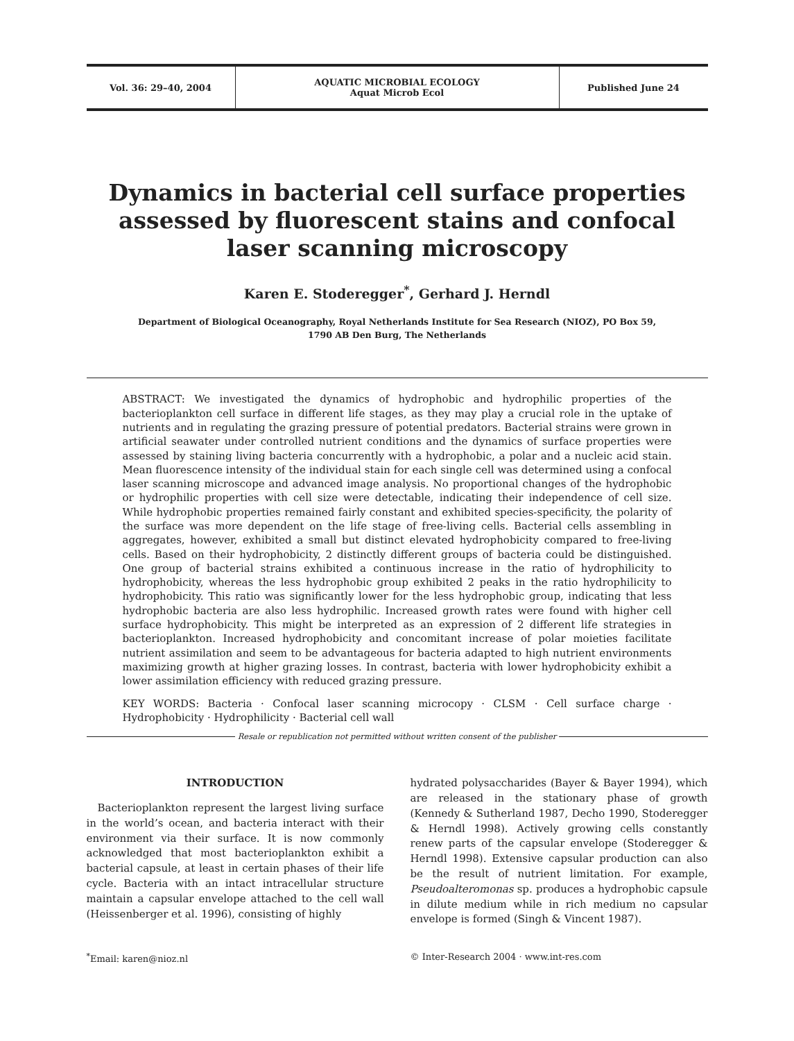Vol. 36: 29–40, 2004
AQUATIC MICROBIAL ECOLOGY
Aquat Microb Ecol
Published June 24
Dynamics in bacterial cell surface properties assessed by fluorescent stains and confocal laser scanning microscopy
Karen E. Stoderegger<sup>*</sup>, Gerhard J. Herndl
Department of Biological Oceanography, Royal Netherlands Institute for Sea Research (NIOZ), PO Box 59,
1790 AB Den Burg, The Netherlands
ABSTRACT: We investigated the dynamics of hydrophobic and hydrophilic properties of the bacterioplankton cell surface in different life stages, as they may play a crucial role in the uptake of nutrients and in regulating the grazing pressure of potential predators. Bacterial strains were grown in artificial seawater under controlled nutrient conditions and the dynamics of surface properties were assessed by staining living bacteria concurrently with a hydrophobic, a polar and a nucleic acid stain. Mean fluorescence intensity of the individual stain for each single cell was determined using a confocal laser scanning microscope and advanced image analysis. No proportional changes of the hydrophobic or hydrophilic properties with cell size were detectable, indicating their independence of cell size. While hydrophobic properties remained fairly constant and exhibited species-specificity, the polarity of the surface was more dependent on the life stage of free-living cells. Bacterial cells assembling in aggregates, however, exhibited a small but distinct elevated hydrophobicity compared to free-living cells. Based on their hydrophobicity, 2 distinctly different groups of bacteria could be distinguished. One group of bacterial strains exhibited a continuous increase in the ratio of hydrophilicity to hydrophobicity, whereas the less hydrophobic group exhibited 2 peaks in the ratio hydrophilicity to hydrophobicity. This ratio was significantly lower for the less hydrophobic group, indicating that less hydrophobic bacteria are also less hydrophilic. Increased growth rates were found with higher cell surface hydrophobicity. This might be interpreted as an expression of 2 different life strategies in bacterioplankton. Increased hydrophobicity and concomitant increase of polar moieties facilitate nutrient assimilation and seem to be advantageous for bacteria adapted to high nutrient environments maximizing growth at higher grazing losses. In contrast, bacteria with lower hydrophobicity exhibit a lower assimilation efficiency with reduced grazing pressure.
KEY WORDS: Bacteria · Confocal laser scanning microcopy · CLSM · Cell surface charge · Hydrophobicity · Hydrophilicity · Bacterial cell wall
Resale or republication not permitted without written consent of the publisher
INTRODUCTION
Bacterioplankton represent the largest living surface in the world’s ocean, and bacteria interact with their environment via their surface. It is now commonly acknowledged that most bacterioplankton exhibit a bacterial capsule, at least in certain phases of their life cycle. Bacteria with an intact intracellular structure maintain a capsular envelope attached to the cell wall (Heissenberger et al. 1996), consisting of highly
hydrated polysaccharides (Bayer & Bayer 1994), which are released in the stationary phase of growth (Kennedy & Sutherland 1987, Decho 1990, Stoderegger & Herndl 1998). Actively growing cells constantly renew parts of the capsular envelope (Stoderegger & Herndl 1998). Extensive capsular production can also be the result of nutrient limitation. For example, Pseudoalteromonas sp. produces a hydrophobic capsule in dilute medium while in rich medium no capsular envelope is formed (Singh & Vincent 1987).
<sup>*</sup> Email: karen@nioz.nl © Inter-Research 2004 · www.int-res.com